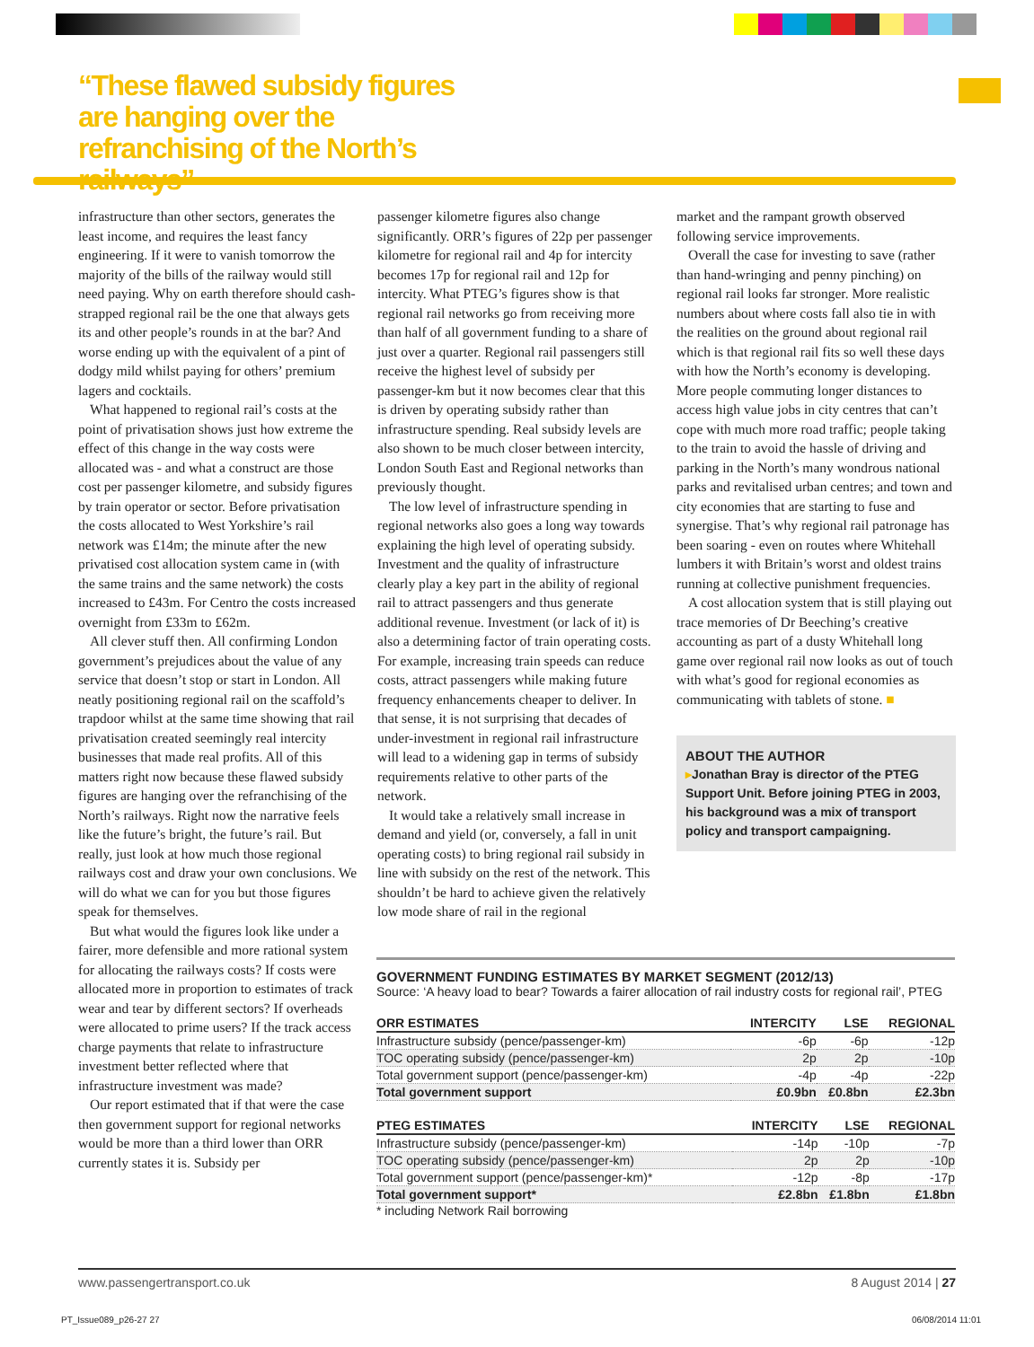“These flawed subsidy figures are hanging over the refranchising of the North’s railways”
infrastructure than other sectors, generates the least income, and requires the least fancy engineering. If it were to vanish tomorrow the majority of the bills of the railway would still need paying. Why on earth therefore should cash-strapped regional rail be the one that always gets its and other people’s rounds in at the bar? And worse ending up with the equivalent of a pint of dodgy mild whilst paying for others’ premium lagers and cocktails.
What happened to regional rail’s costs at the point of privatisation shows just how extreme the effect of this change in the way costs were allocated was - and what a construct are those cost per passenger kilometre, and subsidy figures by train operator or sector. Before privatisation the costs allocated to West Yorkshire’s rail network was £14m; the minute after the new privatised cost allocation system came in (with the same trains and the same network) the costs increased to £43m. For Centro the costs increased overnight from £33m to £62m.
All clever stuff then. All confirming London government’s prejudices about the value of any service that doesn’t stop or start in London. All neatly positioning regional rail on the scaffold’s trapdoor whilst at the same time showing that rail privatisation created seemingly real intercity businesses that made real profits. All of this matters right now because these flawed subsidy figures are hanging over the refranchising of the North’s railways. Right now the narrative feels like the future’s bright, the future’s rail. But really, just look at how much those regional railways cost and draw your own conclusions. We will do what we can for you but those figures speak for themselves.
But what would the figures look like under a fairer, more defensible and more rational system for allocating the railways costs? If costs were allocated more in proportion to estimates of track wear and tear by different sectors? If overheads were allocated to prime users? If the track access charge payments that relate to infrastructure investment better reflected where that infrastructure investment was made?
Our report estimated that if that were the case then government support for regional networks would be more than a third lower than ORR currently states it is. Subsidy per
passenger kilometre figures also change significantly. ORR’s figures of 22p per passenger kilometre for regional rail and 4p for intercity becomes 17p for regional rail and 12p for intercity. What PTEG’s figures show is that regional rail networks go from receiving more than half of all government funding to a share of just over a quarter. Regional rail passengers still receive the highest level of subsidy per passenger-km but it now becomes clear that this is driven by operating subsidy rather than infrastructure spending. Real subsidy levels are also shown to be much closer between intercity, London South East and Regional networks than previously thought.
The low level of infrastructure spending in regional networks also goes a long way towards explaining the high level of operating subsidy. Investment and the quality of infrastructure clearly play a key part in the ability of regional rail to attract passengers and thus generate additional revenue. Investment (or lack of it) is also a determining factor of train operating costs. For example, increasing train speeds can reduce costs, attract passengers while making future frequency enhancements cheaper to deliver. In that sense, it is not surprising that decades of under-investment in regional rail infrastructure will lead to a widening gap in terms of subsidy requirements relative to other parts of the network.
It would take a relatively small increase in demand and yield (or, conversely, a fall in unit operating costs) to bring regional rail subsidy in line with subsidy on the rest of the network. This shouldn’t be hard to achieve given the relatively low mode share of rail in the regional
market and the rampant growth observed following service improvements.
Overall the case for investing to save (rather than hand-wringing and penny pinching) on regional rail looks far stronger. More realistic numbers about where costs fall also tie in with the realities on the ground about regional rail which is that regional rail fits so well these days with how the North’s economy is developing. More people commuting longer distances to access high value jobs in city centres that can’t cope with much more road traffic; people taking to the train to avoid the hassle of driving and parking in the North’s many wondrous national parks and revitalised urban centres; and town and city economies that are starting to fuse and synergise. That’s why regional rail patronage has been soaring - even on routes where Whitehall lumbers it with Britain’s worst and oldest trains running at collective punishment frequencies.
A cost allocation system that is still playing out trace memories of Dr Beeching’s creative accounting as part of a dusty Whitehall long game over regional rail now looks as out of touch with what’s good for regional economies as communicating with tablets of stone. ■
ABOUT THE AUTHOR
▸Jonathan Bray is director of the PTEG Support Unit. Before joining PTEG in 2003, his background was a mix of transport policy and transport campaigning.
GOVERNMENT FUNDING ESTIMATES BY MARKET SEGMENT (2012/13)
Source: ‘A heavy load to bear? Towards a fairer allocation of rail industry costs for regional rail’, PTEG
| ORR ESTIMATES | INTERCITY | LSE | REGIONAL |
| --- | --- | --- | --- |
| Infrastructure subsidy (pence/passenger-km) | -6p | -6p | -12p |
| TOC operating subsidy (pence/passenger-km) | 2p | 2p | -10p |
| Total government support (pence/passenger-km) | -4p | -4p | -22p |
| Total government support | £0.9bn | £0.8bn | £2.3bn |
| PTEG ESTIMATES | INTERCITY | LSE | REGIONAL |
| --- | --- | --- | --- |
| Infrastructure subsidy (pence/passenger-km) | -14p | -10p | -7p |
| TOC operating subsidy (pence/passenger-km) | 2p | 2p | -10p |
| Total government support (pence/passenger-km)* | -12p | -8p | -17p |
| Total government support* | £2.8bn | £1.8bn | £1.8bn |
* including Network Rail borrowing
www.passengertransport.co.uk 8 August 2014 | 27
PT_Issue089_p26-27 27 06/08/2014 11:01